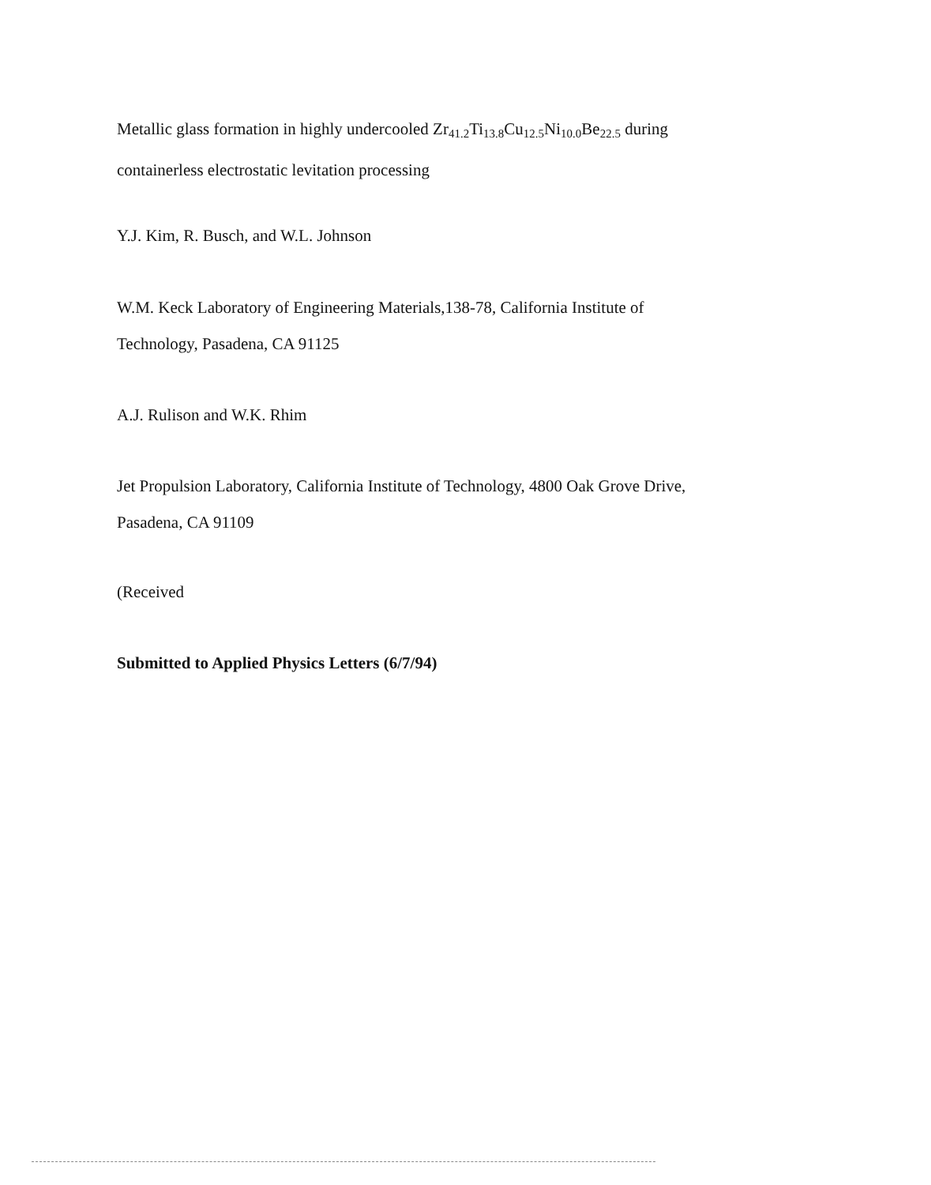Metallic glass formation in highly undercooled Zr<sub>41.2</sub>Ti<sub>13.8</sub>Cu<sub>12.5</sub>Ni<sub>10.0</sub>Be<sub>22.5</sub> during
containerless electrostatic levitation processing
Y.J. Kim, R. Busch, and W.L. Johnson
W.M. Keck Laboratory of Engineering Materials,138-78, California Institute of
Technology, Pasadena, CA 91125
A.J. Rulison and W.K. Rhim
Jet Propulsion Laboratory, California Institute of Technology, 4800 Oak Grove Drive,
Pasadena, CA 91109
(Received
Submitted to Applied Physics Letters (6/7/94)